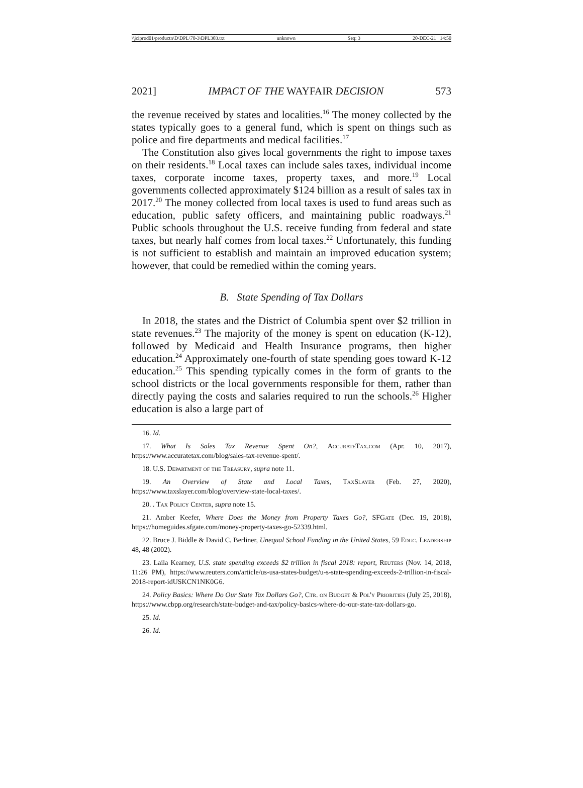\\jciprod01\productn\D\DPL\70-3\DPL303.txt unknown Seq: 3 20-DEC-21 14:50
2021] IMPACT OF THE WAYFAIR DECISION 573
the revenue received by states and localities.<sup>16</sup> The money collected by the states typically goes to a general fund, which is spent on things such as police and fire departments and medical facilities.<sup>17</sup>
The Constitution also gives local governments the right to impose taxes on their residents.<sup>18</sup> Local taxes can include sales taxes, individual income taxes, corporate income taxes, property taxes, and more.<sup>19</sup> Local governments collected approximately $124 billion as a result of sales tax in 2017.<sup>20</sup> The money collected from local taxes is used to fund areas such as education, public safety officers, and maintaining public roadways.<sup>21</sup> Public schools throughout the U.S. receive funding from federal and state taxes, but nearly half comes from local taxes.<sup>22</sup> Unfortunately, this funding is not sufficient to establish and maintain an improved education system; however, that could be remedied within the coming years.
B. State Spending of Tax Dollars
In 2018, the states and the District of Columbia spent over $2 trillion in state revenues.<sup>23</sup> The majority of the money is spent on education (K-12), followed by Medicaid and Health Insurance programs, then higher education.<sup>24</sup> Approximately one-fourth of state spending goes toward K-12 education.<sup>25</sup> This spending typically comes in the form of grants to the school districts or the local governments responsible for them, rather than directly paying the costs and salaries required to run the schools.<sup>26</sup> Higher education is also a large part of
16. Id.
17. What Is Sales Tax Revenue Spent On?, AccurateTax.com (Apr. 10, 2017), https://www.accuratetax.com/blog/sales-tax-revenue-spent/.
18. U.S. Department of the Treasury, supra note 11.
19. An Overview of State and Local Taxes, TaxSlayer (Feb. 27, 2020), https://www.taxslayer.com/blog/overview-state-local-taxes/.
20. . Tax Policy Center, supra note 15.
21. Amber Keefer, Where Does the Money from Property Taxes Go?, SFGate (Dec. 19, 2018), https://homeguides.sfgate.com/money-property-taxes-go-52339.html.
22. Bruce J. Biddle & David C. Berliner, Unequal School Funding in the United States, 59 Educ. Leadership 48, 48 (2002).
23. Laila Kearney, U.S. state spending exceeds $2 trillion in fiscal 2018: report, Reuters (Nov. 14, 2018, 11:26 PM), https://www.reuters.com/article/us-usa-states-budget/u-s-state-spending-exceeds-2-trillion-in-fiscal-2018-report-idUSKCN1NK0G6.
24. Policy Basics: Where Do Our State Tax Dollars Go?, Ctr. on Budget & Pol'y Priorities (July 25, 2018), https://www.cbpp.org/research/state-budget-and-tax/policy-basics-where-do-our-state-tax-dollars-go.
25. Id.
26. Id.